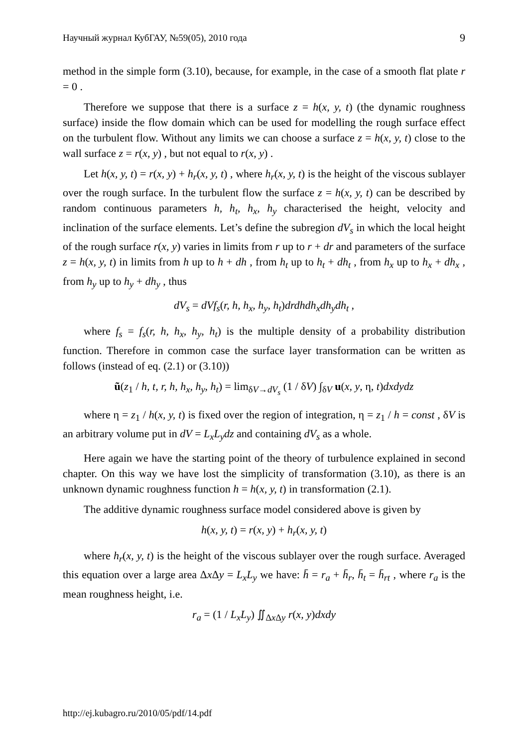Научный журнал КубГАУ, №59(05), 2010 года 9
method in the simple form (3.10), because, for example, in the case of a smooth flat plate r = 0 .
Therefore we suppose that there is a surface z = h(x, y, t) (the dynamic roughness surface) inside the flow domain which can be used for modelling the rough surface effect on the turbulent flow. Without any limits we can choose a surface z = h(x, y, t) close to the wall surface z = r(x, y) , but not equal to r(x, y) .
Let h(x, y, t) = r(x, y) + h<sub>r</sub>(x, y, t) , where h<sub>r</sub>(x, y, t) is the height of the viscous sublayer over the rough surface. In the turbulent flow the surface z = h(x, y, t) can be described by random continuous parameters h, h<sub>t</sub>, h<sub>x</sub>, h<sub>y</sub> characterised the height, velocity and inclination of the surface elements. Let’s define the subregion dV<sub>s</sub> in which the local height of the rough surface r(x, y) varies in limits from r up to r + dr and parameters of the surface z = h(x, y, t) in limits from h up to h + dh , from h<sub>t</sub> up to h<sub>t</sub> + dh<sub>t</sub> , from h<sub>x</sub> up to h<sub>x</sub> + dh<sub>x</sub> , from h<sub>y</sub> up to h<sub>y</sub> + dh<sub>y</sub> , thus
dV<sub>s</sub> = dVf<sub>s</sub>(r, h, h<sub>x</sub>, h<sub>y</sub>, h<sub>t</sub>)drdhdh<sub>x</sub>dh<sub>y</sub>dh<sub>t</sub> ,
where f<sub>s</sub> = f<sub>s</sub>(r, h, h<sub>x</sub>, h<sub>y</sub>, h<sub>t</sub>) is the multiple density of a probability distribution function. Therefore in common case the surface layer transformation can be written as follows (instead of eq. (2.1) or (3.10))
ũ(z<sub>1</sub> / h, t, r, h, h<sub>x</sub>, h<sub>y</sub>, h<sub>t</sub>) = lim<sub>δV→dV<sub>s</sub></sub> (1 / δV) ∫<sub>δV</sub> u(x, y, η, t)dxdydz
where η = z<sub>1</sub> / h(x, y, t) is fixed over the region of integration, η = z<sub>1</sub> / h = const , δV is an arbitrary volume put in dV = L<sub>x</sub>L<sub>y</sub>dz and containing dV<sub>s</sub> as a whole.
Here again we have the starting point of the theory of turbulence explained in second chapter. On this way we have lost the simplicity of transformation (3.10), as there is an unknown dynamic roughness function h = h(x, y, t) in transformation (2.1).
The additive dynamic roughness surface model considered above is given by
h(x, y, t) = r(x, y) + h<sub>r</sub>(x, y, t)
where h<sub>r</sub>(x, y, t) is the height of the viscous sublayer over the rough surface. Averaged this equation over a large area Δx Δy = L<sub>x</sub>L<sub>y</sub> we have: h̄ = r<sub>a</sub> + h̄<sub>r</sub>, h̄<sub>t</sub> = h̄<sub>rt</sub> , where r<sub>a</sub> is the mean roughness height, i.e.
r<sub>a</sub> = (1 / L<sub>x</sub>L<sub>y</sub>) ∬<sub>Δx Δy</sub> r(x, y)dxdy
http://ej.kubagro.ru/2010/05/pdf/14.pdf